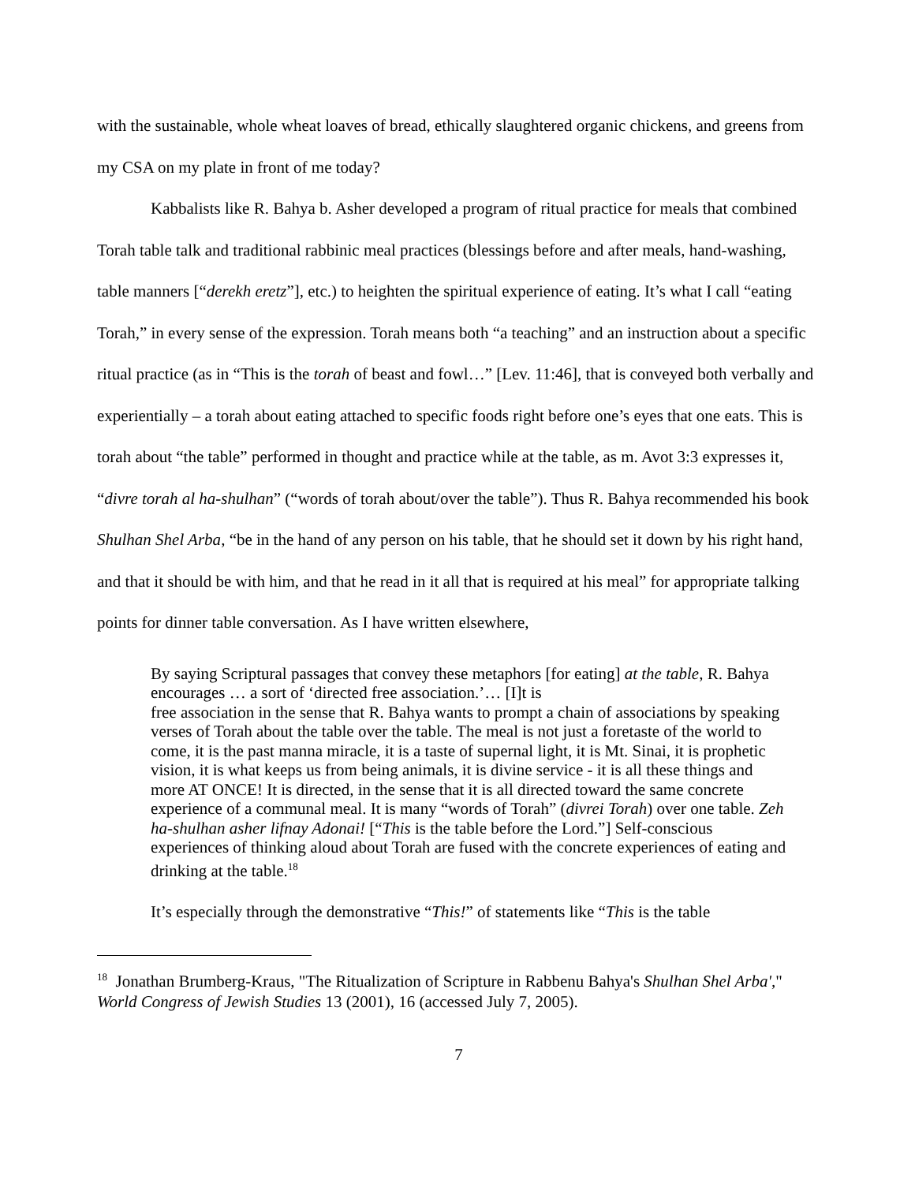with the sustainable, whole wheat loaves of bread, ethically slaughtered organic chickens, and greens from my CSA on my plate in front of me today?
Kabbalists like R. Bahya b. Asher developed a program of ritual practice for meals that combined Torah table talk and traditional rabbinic meal practices (blessings before and after meals, hand-washing, table manners [“derekh eretz”], etc.) to heighten the spiritual experience of eating. It’s what I call “eating Torah,” in every sense of the expression. Torah means both “a teaching” and an instruction about a specific ritual practice (as in “This is the torah of beast and fowl…” [Lev. 11:46], that is conveyed both verbally and experientially – a torah about eating attached to specific foods right before one’s eyes that one eats. This is torah about “the table” performed in thought and practice while at the table, as m. Avot 3:3 expresses it, “divre torah al ha-shulhan” (“words of torah about/over the table”). Thus R. Bahya recommended his book Shulhan Shel Arba, “be in the hand of any person on his table, that he should set it down by his right hand, and that it should be with him, and that he read in it all that is required at his meal” for appropriate talking points for dinner table conversation. As I have written elsewhere,
By saying Scriptural passages that convey these metaphors [for eating] at the table, R. Bahya encourages … a sort of ‘directed free association.’… [I]t is
free association in the sense that R. Bahya wants to prompt a chain of associations by speaking verses of Torah about the table over the table. The meal is not just a foretaste of the world to come, it is the past manna miracle, it is a taste of supernal light, it is Mt. Sinai, it is prophetic vision, it is what keeps us from being animals, it is divine service - it is all these things and more AT ONCE! It is directed, in the sense that it is all directed toward the same concrete experience of a communal meal. It is many “words of Torah” (divrei Torah) over one table. Zeh ha-shulhan asher lifnay Adonai! [“This is the table before the Lord.”] Self-conscious experiences of thinking aloud about Torah are fused with the concrete experiences of eating and drinking at the table.<sup>18</sup>
It’s especially through the demonstrative “This!” of statements like “This is the table
<sup>18</sup> Jonathan Brumberg-Kraus, "The Ritualization of Scripture in Rabbenu Bahya's Shulhan Shel Arba'," World Congress of Jewish Studies 13 (2001), 16 (accessed July 7, 2005).
7